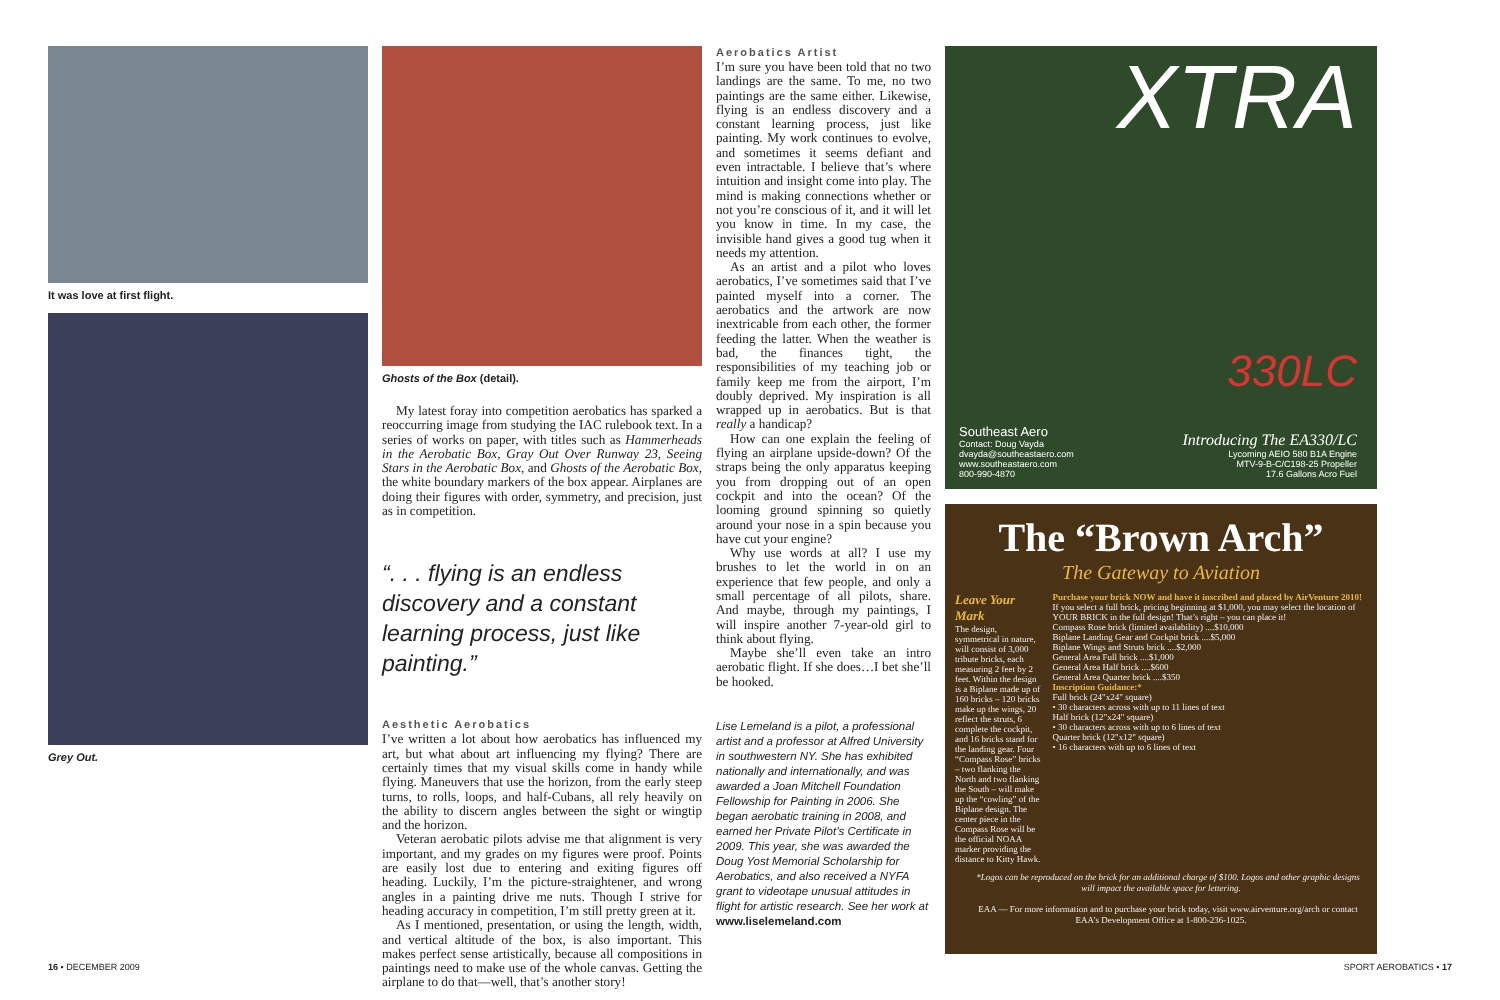It was love at first flight.
Grey Out.
Ghosts of the Box (detail).
My latest foray into competition aerobatics has sparked a reoccurring image from studying the IAC rulebook text. In a series of works on paper, with titles such as Hammerheads in the Aerobatic Box, Gray Out Over Runway 23, Seeing Stars in the Aerobatic Box, and Ghosts of the Aerobatic Box, the white boundary markers of the box appear. Airplanes are doing their figures with order, symmetry, and precision, just as in competition.
“. . . flying is an endless discovery and a constant learning process, just like painting.”
Aesthetic Aerobatics
I’ve written a lot about how aerobatics has influenced my art, but what about art influencing my flying? There are certainly times that my visual skills come in handy while flying. Maneuvers that use the horizon, from the early steep turns, to rolls, loops, and half-Cubans, all rely heavily on the ability to discern angles between the sight or wingtip and the horizon.
Veteran aerobatic pilots advise me that alignment is very important, and my grades on my figures were proof. Points are easily lost due to entering and exiting figures off heading. Luckily, I’m the picture-straightener, and wrong angles in a painting drive me nuts. Though I strive for heading accuracy in competition, I’m still pretty green at it.
As I mentioned, presentation, or using the length, width, and vertical altitude of the box, is also important. This makes perfect sense artistically, because all compositions in paintings need to make use of the whole canvas. Getting the airplane to do that—well, that’s another story!
Aerobatics Artist
I’m sure you have been told that no two landings are the same. To me, no two paintings are the same either. Likewise, flying is an endless discovery and a constant learning process, just like painting. My work continues to evolve, and sometimes it seems defiant and even intractable. I believe that’s where intuition and insight come into play. The mind is making connections whether or not you’re conscious of it, and it will let you know in time. In my case, the invisible hand gives a good tug when it needs my attention.
As an artist and a pilot who loves aerobatics, I’ve sometimes said that I’ve painted myself into a corner. The aerobatics and the artwork are now inextricable from each other, the former feeding the latter. When the weather is bad, the finances tight, the responsibilities of my teaching job or family keep me from the airport, I’m doubly deprived. My inspiration is all wrapped up in aerobatics. But is that really a handicap?
How can one explain the feeling of flying an airplane upside-down? Of the straps being the only apparatus keeping you from dropping out of an open cockpit and into the ocean? Of the looming ground spinning so quietly around your nose in a spin because you have cut your engine?
Why use words at all? I use my brushes to let the world in on an experience that few people, and only a small percentage of all pilots, share. And maybe, through my paintings, I will inspire another 7-year-old girl to think about flying.
Maybe she’ll even take an intro aerobatic flight. If she does…I bet she’ll be hooked.
Lise Lemeland is a pilot, a professional artist and a professor at Alfred University in southwestern NY. She has exhibited nationally and internationally, and was awarded a Joan Mitchell Foundation Fellowship for Painting in 2006. She began aerobatic training in 2008, and earned her Private Pilot’s Certificate in 2009. This year, she was awarded the Doug Yost Memorial Scholarship for Aerobatics, and also received a NYFA grant to videotape unusual attitudes in flight for artistic research. See her work at www.liselemeland.com
XTRA
330LC
Southeast Aero
Contact: Doug Vayda
dvayda@southeastaero.com
www.southeastaero.com
800-990-4870
Introducing The EA330/LC
Lycoming AEIO 580 B1A Engine
MTV-9-B-C/C198-25 Propeller
17.6 Gallons Acro Fuel
The “Brown Arch”
The Gateway to Aviation
Leave Your Mark
The design, symmetrical in nature, will consist of 3,000 tribute bricks, each measuring 2 feet by 2 feet. Within the design is a Biplane made up of 160 bricks – 120 bricks make up the wings, 20 reflect the struts, 6 complete the cockpit, and 16 bricks stand for the landing gear. Four “Compass Rose” bricks – two flanking the North and two flanking the South – will make up the “cowling” of the Biplane design. The center piece in the Compass Rose will be the official NOAA marker providing the distance to Kitty Hawk.
Purchase your brick NOW and have it inscribed and placed by AirVenture 2010!
If you select a full brick, pricing beginning at $1,000, you may select the location of YOUR BRICK in the full design! That’s right – you can place it!
Compass Rose brick (limited availability) ....$10,000
Biplane Landing Gear and Cockpit brick ....$5,000
Biplane Wings and Struts brick ....$2,000
General Area Full brick ....$1,000
General Area Half brick ....$600
General Area Quarter brick ....$350
Inscription Guidance:*
Full brick (24"x24" square)
• 30 characters across with up to 11 lines of text
Half brick (12"x24" square)
• 30 characters across with up to 6 lines of text
Quarter brick (12"x12" square)
• 16 characters with up to 6 lines of text
*Logos can be reproduced on the brick for an additional charge of $100. Logos and other graphic designs will impact the available space for lettering.
EAA — For more information and to purchase your brick today, visit www.airventure.org/arch or contact EAA’s Development Office at 1-800-236-1025.
16 • DECEMBER 2009 SPORT AEROBATICS • 17